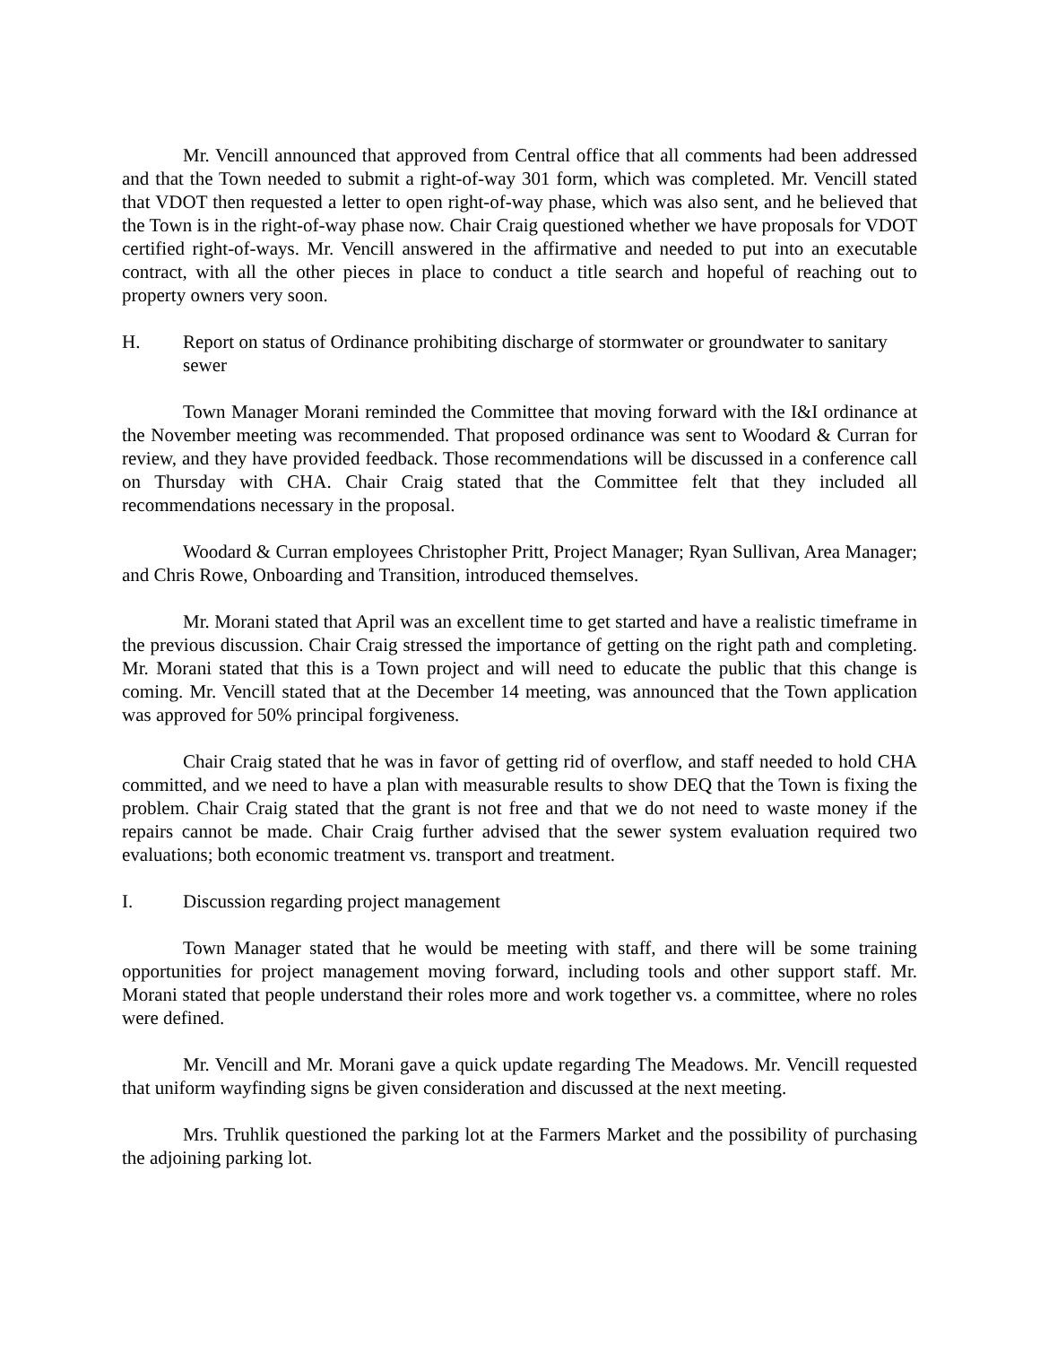Mr. Vencill announced that approved from Central office that all comments had been addressed and that the Town needed to submit a right-of-way 301 form, which was completed. Mr. Vencill stated that VDOT then requested a letter to open right-of-way phase, which was also sent, and he believed that the Town is in the right-of-way phase now. Chair Craig questioned whether we have proposals for VDOT certified right-of-ways. Mr. Vencill answered in the affirmative and needed to put into an executable contract, with all the other pieces in place to conduct a title search and hopeful of reaching out to property owners very soon.
H. Report on status of Ordinance prohibiting discharge of stormwater or groundwater to sanitary sewer
Town Manager Morani reminded the Committee that moving forward with the I&I ordinance at the November meeting was recommended. That proposed ordinance was sent to Woodard & Curran for review, and they have provided feedback. Those recommendations will be discussed in a conference call on Thursday with CHA. Chair Craig stated that the Committee felt that they included all recommendations necessary in the proposal.
Woodard & Curran employees Christopher Pritt, Project Manager; Ryan Sullivan, Area Manager; and Chris Rowe, Onboarding and Transition, introduced themselves.
Mr. Morani stated that April was an excellent time to get started and have a realistic timeframe in the previous discussion. Chair Craig stressed the importance of getting on the right path and completing. Mr. Morani stated that this is a Town project and will need to educate the public that this change is coming. Mr. Vencill stated that at the December 14 meeting, was announced that the Town application was approved for 50% principal forgiveness.
Chair Craig stated that he was in favor of getting rid of overflow, and staff needed to hold CHA committed, and we need to have a plan with measurable results to show DEQ that the Town is fixing the problem. Chair Craig stated that the grant is not free and that we do not need to waste money if the repairs cannot be made. Chair Craig further advised that the sewer system evaluation required two evaluations; both economic treatment vs. transport and treatment.
I. Discussion regarding project management
Town Manager stated that he would be meeting with staff, and there will be some training opportunities for project management moving forward, including tools and other support staff. Mr. Morani stated that people understand their roles more and work together vs. a committee, where no roles were defined.
Mr. Vencill and Mr. Morani gave a quick update regarding The Meadows. Mr. Vencill requested that uniform wayfinding signs be given consideration and discussed at the next meeting.
Mrs. Truhlik questioned the parking lot at the Farmers Market and the possibility of purchasing the adjoining parking lot.